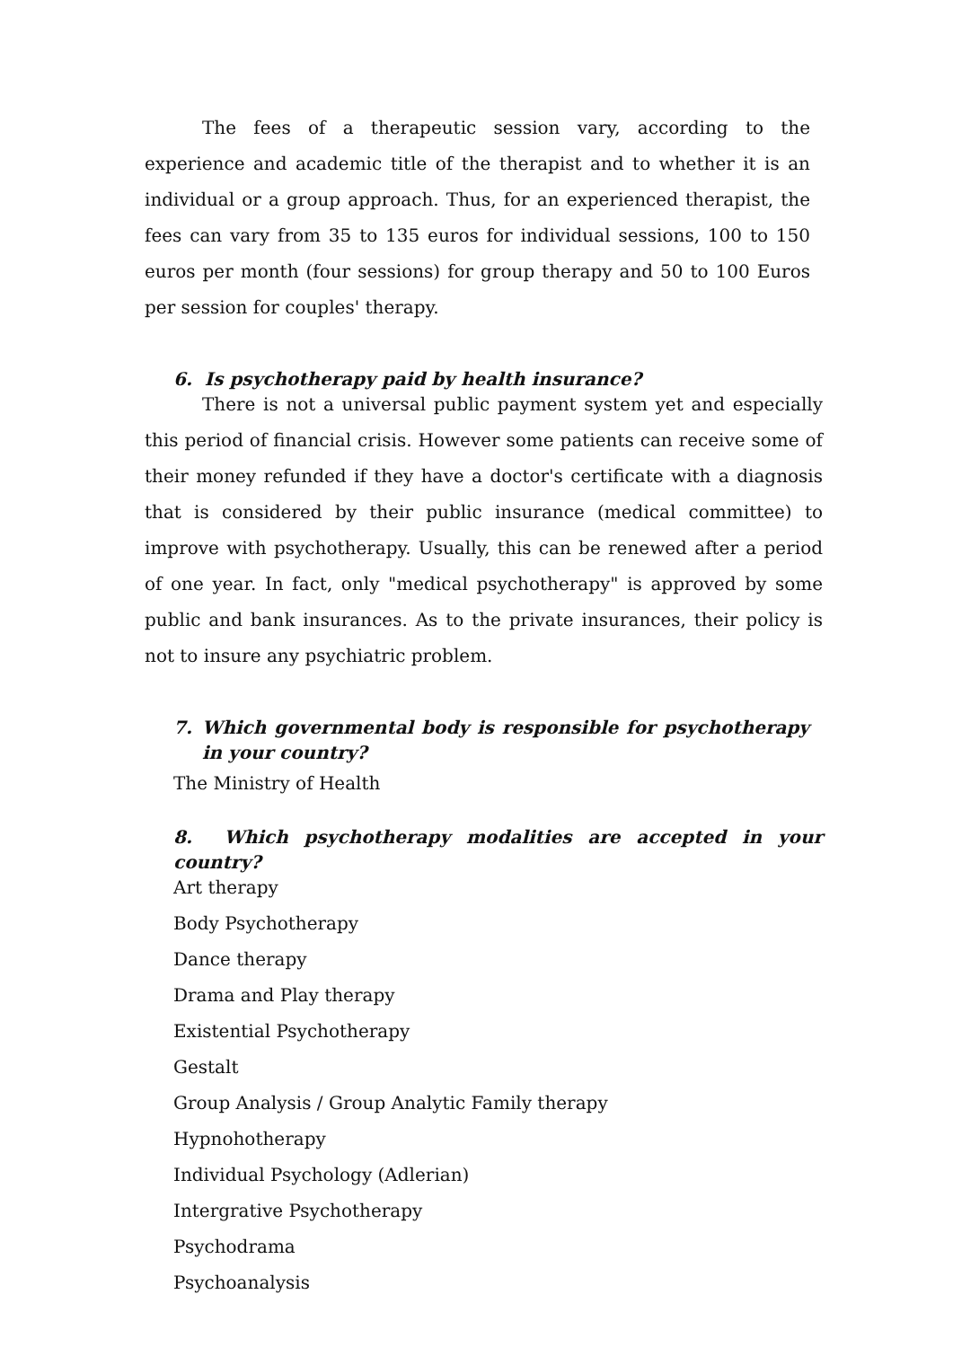The fees of a therapeutic session vary, according to the experience and academic title of the therapist and to whether it is an individual or a group approach. Thus, for an experienced therapist, the fees can vary from 35 to 135 euros for individual sessions, 100 to 150 euros per month (four sessions) for group therapy and 50 to 100 Euros per session for couples' therapy.
6. Is psychotherapy paid by health insurance?
There is not a universal public payment system yet and especially this period of financial crisis. However some patients can receive some of their money refunded if they have a doctor's certificate with a diagnosis that is considered by their public insurance (medical committee) to improve with psychotherapy. Usually, this can be renewed after a period of one year. In fact, only "medical psychotherapy" is approved by some public and bank insurances. As to the private insurances, their policy is not to insure any psychiatric problem.
7. Which governmental body is responsible for psychotherapy in your country?
The Ministry of Health
8. Which psychotherapy modalities are accepted in your country?
Art therapy
Body Psychotherapy
Dance therapy
Drama and Play therapy
Existential Psychotherapy
Gestalt
Group Analysis / Group Analytic Family therapy
Hypnohotherapy
Individual Psychology (Adlerian)
Intergrative Psychotherapy
Psychodrama
Psychoanalysis